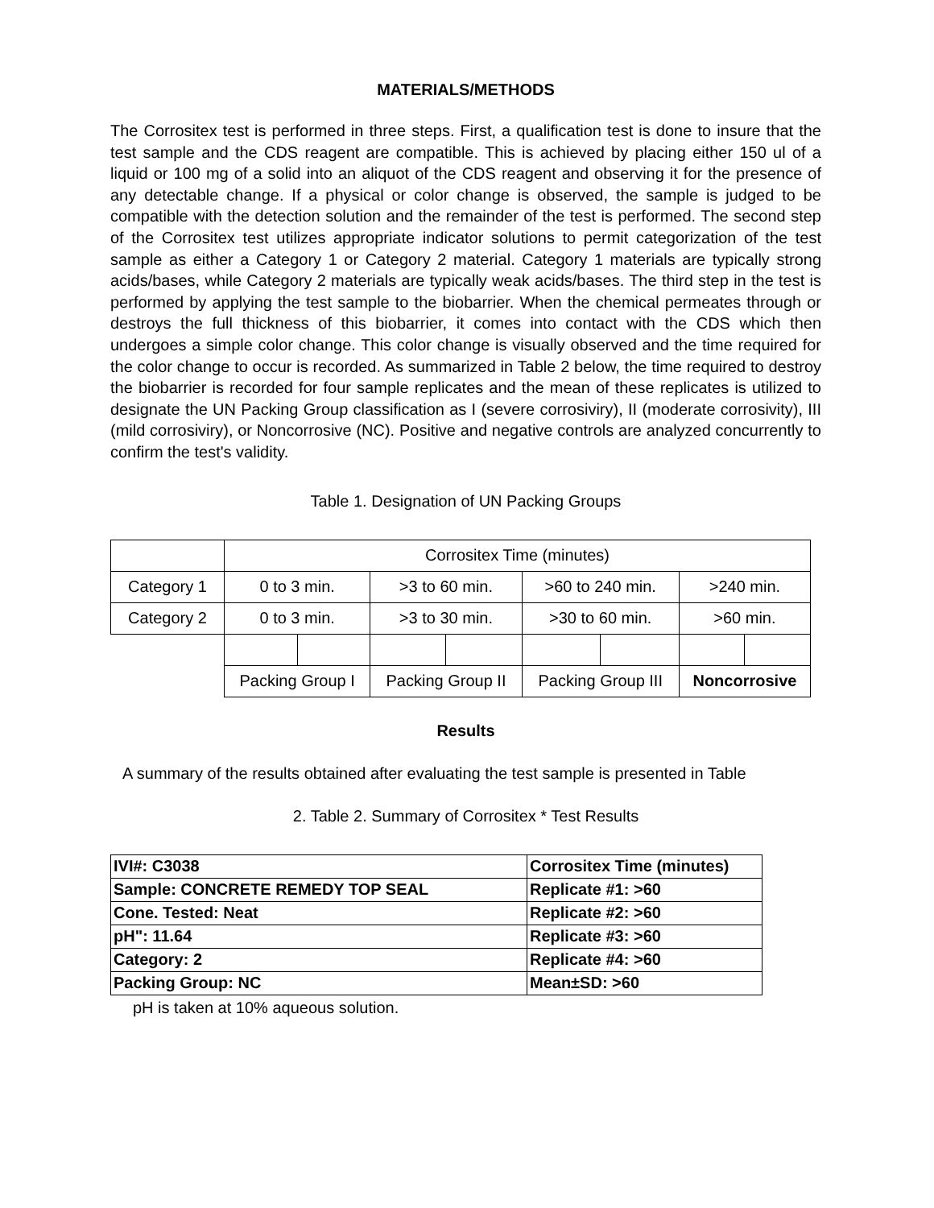MATERIALS/METHODS
The Corrositex test is performed in three steps. First, a qualification test is done to insure that the test sample and the CDS reagent are compatible. This is achieved by placing either 150 ul of a liquid or 100 mg of a solid into an aliquot of the CDS reagent and observing it for the presence of any detectable change. If a physical or color change is observed, the sample is judged to be compatible with the detection solution and the remainder of the test is performed. The second step of the Corrositex test utilizes appropriate indicator solutions to permit categorization of the test sample as either a Category 1 or Category 2 material. Category 1 materials are typically strong acids/bases, while Category 2 materials are typically weak acids/bases. The third step in the test is performed by applying the test sample to the biobarrier. When the chemical permeates through or destroys the full thickness of this biobarrier, it comes into contact with the CDS which then undergoes a simple color change. This color change is visually observed and the time required for the color change to occur is recorded. As summarized in Table 2 below, the time required to destroy the biobarrier is recorded for four sample replicates and the mean of these replicates is utilized to designate the UN Packing Group classification as I (severe corrosiviry), II (moderate corrosivity), III (mild corrosiviry), or Noncorrosive (NC). Positive and negative controls are analyzed concurrently to confirm the test's validity.
Table 1. Designation of UN Packing Groups
| | Corrositex Time (minutes) | | | | | | | |
| Category 1 | 0 to 3 min. | | >3 to 60 min. | | >60 to 240 min. | | >240 min. | |
| Category 2 | 0 to 3 min. | | >3 to 30 min. | | >30 to 60 min. | | >60 min. | |
| | Packing Group I | | Packing Group II | | Packing Group III | | Noncorrosive | |
Results
A summary of the results obtained after evaluating the test sample is presented in Table
2. Table 2. Summary of Corrositex * Test Results
| IVI#: C3038 | Corrositex Time (minutes) |
| Sample: CONCRETE REMEDY TOP SEAL | Replicate #1: >60 |
| Cone. Tested: Neat | Replicate #2: >60 |
| pH": 11.64 | Replicate #3: >60 |
| Category: 2 | Replicate #4: >60 |
| Packing Group: NC | Mean±SD: >60 |
pH is taken at 10% aqueous solution.